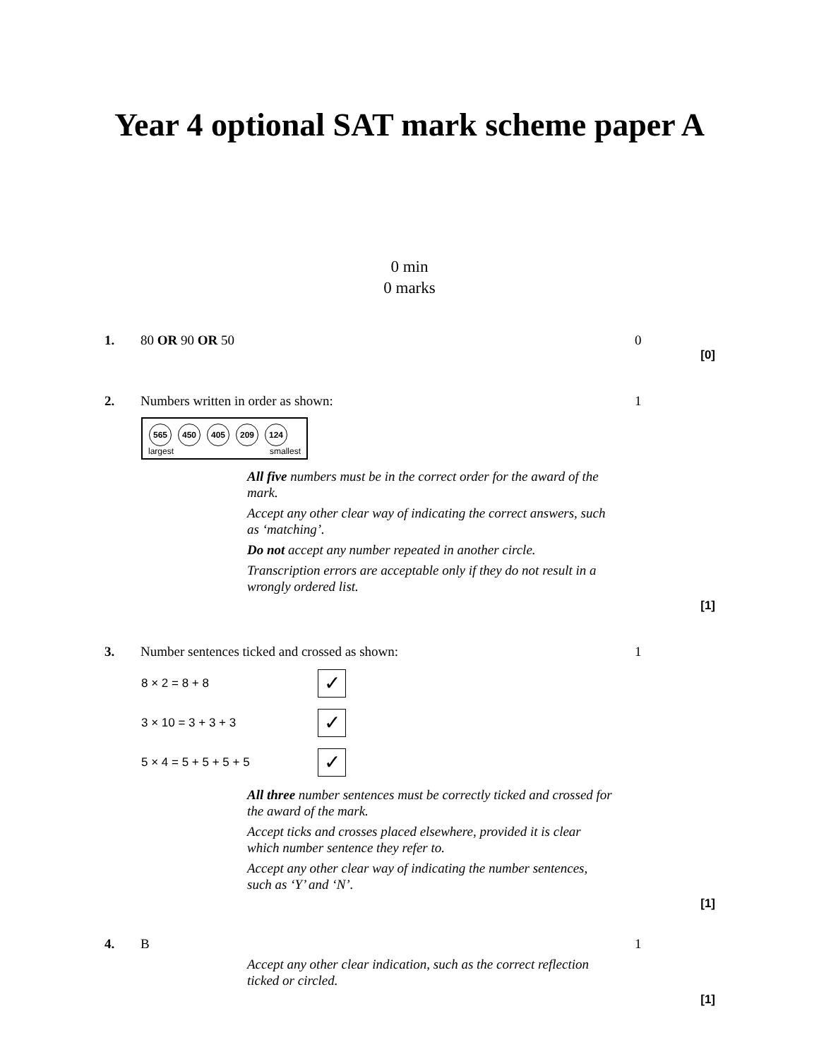Year 4 optional SAT mark scheme paper A
0 min
0 marks
1. 80 OR 90 OR 50 0
[0]
2. Numbers written in order as shown: 1
565 450 405 209 124
largest smallest
All five numbers must be in the correct order for the award of the mark.
Accept any other clear way of indicating the correct answers, such as ‘matching’.
Do not accept any number repeated in another circle.
Transcription errors are acceptable only if they do not result in a wrongly ordered list.
[1]
3. Number sentences ticked and crossed as shown: 1
8 × 2 = 8 + 8
✓
3 × 10 = 3 + 3 + 3
✓
5 × 4 = 5 + 5 + 5 + 5
✓
All three number sentences must be correctly ticked and crossed for the award of the mark.
Accept ticks and crosses placed elsewhere, provided it is clear which number sentence they refer to.
Accept any other clear way of indicating the number sentences, such as ‘Y’ and ‘N’.
[1]
4. B 1
Accept any other clear indication, such as the correct reflection ticked or circled.
[1]